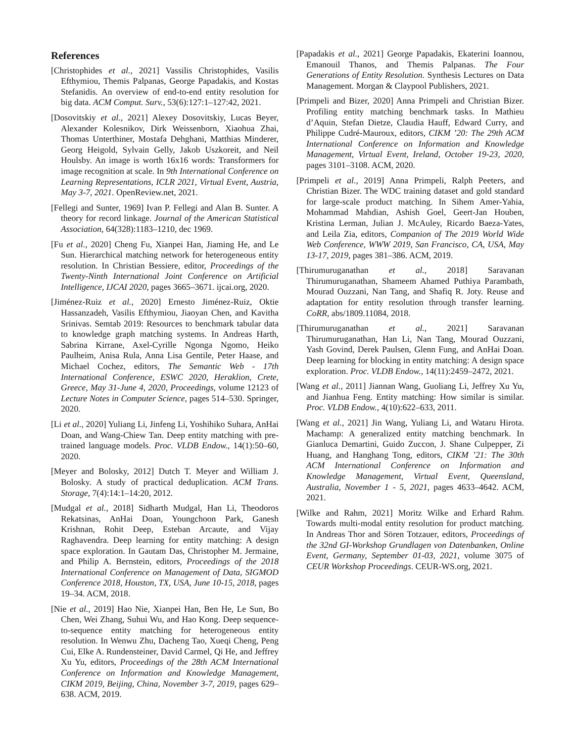References
[Christophides et al., 2021] Vassilis Christophides, Vasilis Efthymiou, Themis Palpanas, George Papadakis, and Kostas Stefanidis. An overview of end-to-end entity resolution for big data. ACM Comput. Surv., 53(6):127:1–127:42, 2021.
[Dosovitskiy et al., 2021] Alexey Dosovitskiy, Lucas Beyer, Alexander Kolesnikov, Dirk Weissenborn, Xiaohua Zhai, Thomas Unterthiner, Mostafa Dehghani, Matthias Minderer, Georg Heigold, Sylvain Gelly, Jakob Uszkoreit, and Neil Houlsby. An image is worth 16x16 words: Transformers for image recognition at scale. In 9th International Conference on Learning Representations, ICLR 2021, Virtual Event, Austria, May 3-7, 2021. OpenReview.net, 2021.
[Fellegi and Sunter, 1969] Ivan P. Fellegi and Alan B. Sunter. A theory for record linkage. Journal of the American Statistical Association, 64(328):1183–1210, dec 1969.
[Fu et al., 2020] Cheng Fu, Xianpei Han, Jiaming He, and Le Sun. Hierarchical matching network for heterogeneous entity resolution. In Christian Bessiere, editor, Proceedings of the Twenty-Ninth International Joint Conference on Artificial Intelligence, IJCAI 2020, pages 3665–3671. ijcai.org, 2020.
[Jiménez-Ruiz et al., 2020] Ernesto Jiménez-Ruiz, Oktie Hassanzadeh, Vasilis Efthymiou, Jiaoyan Chen, and Kavitha Srinivas. Semtab 2019: Resources to benchmark tabular data to knowledge graph matching systems. In Andreas Harth, Sabrina Kirrane, Axel-Cyrille Ngonga Ngomo, Heiko Paulheim, Anisa Rula, Anna Lisa Gentile, Peter Haase, and Michael Cochez, editors, The Semantic Web - 17th International Conference, ESWC 2020, Heraklion, Crete, Greece, May 31-June 4, 2020, Proceedings, volume 12123 of Lecture Notes in Computer Science, pages 514–530. Springer, 2020.
[Li et al., 2020] Yuliang Li, Jinfeng Li, Yoshihiko Suhara, AnHai Doan, and Wang-Chiew Tan. Deep entity matching with pre-trained language models. Proc. VLDB Endow., 14(1):50–60, 2020.
[Meyer and Bolosky, 2012] Dutch T. Meyer and William J. Bolosky. A study of practical deduplication. ACM Trans. Storage, 7(4):14:1–14:20, 2012.
[Mudgal et al., 2018] Sidharth Mudgal, Han Li, Theodoros Rekatsinas, AnHai Doan, Youngchoon Park, Ganesh Krishnan, Rohit Deep, Esteban Arcaute, and Vijay Raghavendra. Deep learning for entity matching: A design space exploration. In Gautam Das, Christopher M. Jermaine, and Philip A. Bernstein, editors, Proceedings of the 2018 International Conference on Management of Data, SIGMOD Conference 2018, Houston, TX, USA, June 10-15, 2018, pages 19–34. ACM, 2018.
[Nie et al., 2019] Hao Nie, Xianpei Han, Ben He, Le Sun, Bo Chen, Wei Zhang, Suhui Wu, and Hao Kong. Deep sequence-to-sequence entity matching for heterogeneous entity resolution. In Wenwu Zhu, Dacheng Tao, Xueqi Cheng, Peng Cui, Elke A. Rundensteiner, David Carmel, Qi He, and Jeffrey Xu Yu, editors, Proceedings of the 28th ACM International Conference on Information and Knowledge Management, CIKM 2019, Beijing, China, November 3-7, 2019, pages 629–638. ACM, 2019.
[Papadakis et al., 2021] George Papadakis, Ekaterini Ioannou, Emanouil Thanos, and Themis Palpanas. The Four Generations of Entity Resolution. Synthesis Lectures on Data Management. Morgan & Claypool Publishers, 2021.
[Primpeli and Bizer, 2020] Anna Primpeli and Christian Bizer. Profiling entity matching benchmark tasks. In Mathieu d’Aquin, Stefan Dietze, Claudia Hauff, Edward Curry, and Philippe Cudré-Mauroux, editors, CIKM ’20: The 29th ACM International Conference on Information and Knowledge Management, Virtual Event, Ireland, October 19-23, 2020, pages 3101–3108. ACM, 2020.
[Primpeli et al., 2019] Anna Primpeli, Ralph Peeters, and Christian Bizer. The WDC training dataset and gold standard for large-scale product matching. In Sihem Amer-Yahia, Mohammad Mahdian, Ashish Goel, Geert-Jan Houben, Kristina Lerman, Julian J. McAuley, Ricardo Baeza-Yates, and Leila Zia, editors, Companion of The 2019 World Wide Web Conference, WWW 2019, San Francisco, CA, USA, May 13-17, 2019, pages 381–386. ACM, 2019.
[Thirumuruganathan et al., 2018] Saravanan Thirumuruganathan, Shameem Ahamed Puthiya Parambath, Mourad Ouzzani, Nan Tang, and Shafiq R. Joty. Reuse and adaptation for entity resolution through transfer learning. CoRR, abs/1809.11084, 2018.
[Thirumuruganathan et al., 2021] Saravanan Thirumuruganathan, Han Li, Nan Tang, Mourad Ouzzani, Yash Govind, Derek Paulsen, Glenn Fung, and AnHai Doan. Deep learning for blocking in entity matching: A design space exploration. Proc. VLDB Endow., 14(11):2459–2472, 2021.
[Wang et al., 2011] Jiannan Wang, Guoliang Li, Jeffrey Xu Yu, and Jianhua Feng. Entity matching: How similar is similar. Proc. VLDB Endow., 4(10):622–633, 2011.
[Wang et al., 2021] Jin Wang, Yuliang Li, and Wataru Hirota. Machamp: A generalized entity matching benchmark. In Gianluca Demartini, Guido Zuccon, J. Shane Culpepper, Zi Huang, and Hanghang Tong, editors, CIKM ’21: The 30th ACM International Conference on Information and Knowledge Management, Virtual Event, Queensland, Australia, November 1 - 5, 2021, pages 4633–4642. ACM, 2021.
[Wilke and Rahm, 2021] Moritz Wilke and Erhard Rahm. Towards multi-modal entity resolution for product matching. In Andreas Thor and Sören Totzauer, editors, Proceedings of the 32nd GI-Workshop Grundlagen von Datenbanken, Online Event, Germany, September 01-03, 2021, volume 3075 of CEUR Workshop Proceedings. CEUR-WS.org, 2021.